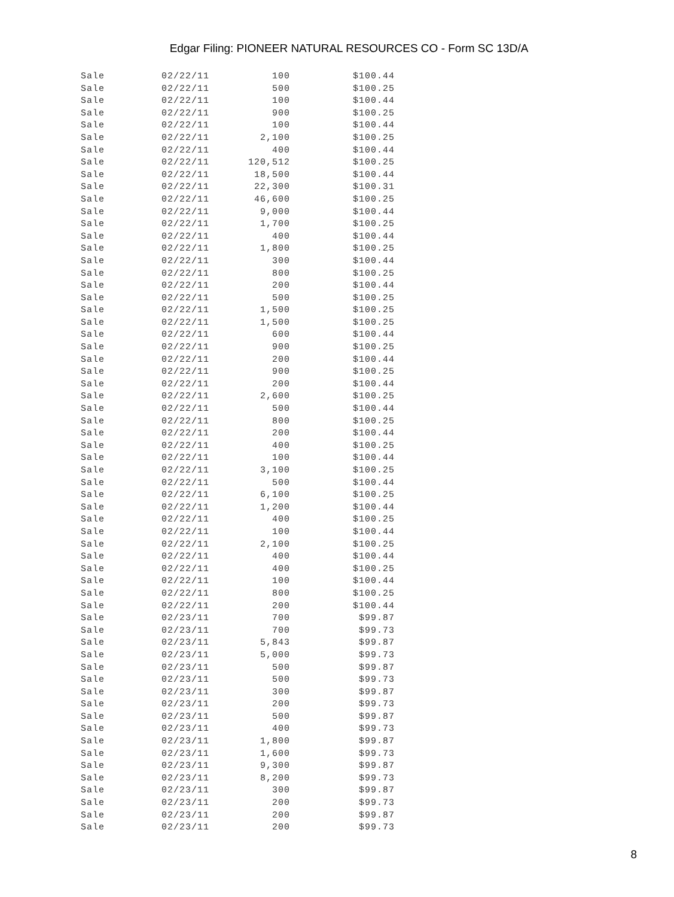Edgar Filing: PIONEER NATURAL RESOURCES CO - Form SC 13D/A
| Sale | 02/22/11 | 100 | $100.44 |
| Sale | 02/22/11 | 500 | $100.25 |
| Sale | 02/22/11 | 100 | $100.44 |
| Sale | 02/22/11 | 900 | $100.25 |
| Sale | 02/22/11 | 100 | $100.44 |
| Sale | 02/22/11 | 2,100 | $100.25 |
| Sale | 02/22/11 | 400 | $100.44 |
| Sale | 02/22/11 | 120,512 | $100.25 |
| Sale | 02/22/11 | 18,500 | $100.44 |
| Sale | 02/22/11 | 22,300 | $100.31 |
| Sale | 02/22/11 | 46,600 | $100.25 |
| Sale | 02/22/11 | 9,000 | $100.44 |
| Sale | 02/22/11 | 1,700 | $100.25 |
| Sale | 02/22/11 | 400 | $100.44 |
| Sale | 02/22/11 | 1,800 | $100.25 |
| Sale | 02/22/11 | 300 | $100.44 |
| Sale | 02/22/11 | 800 | $100.25 |
| Sale | 02/22/11 | 200 | $100.44 |
| Sale | 02/22/11 | 500 | $100.25 |
| Sale | 02/22/11 | 1,500 | $100.25 |
| Sale | 02/22/11 | 1,500 | $100.25 |
| Sale | 02/22/11 | 600 | $100.44 |
| Sale | 02/22/11 | 900 | $100.25 |
| Sale | 02/22/11 | 200 | $100.44 |
| Sale | 02/22/11 | 900 | $100.25 |
| Sale | 02/22/11 | 200 | $100.44 |
| Sale | 02/22/11 | 2,600 | $100.25 |
| Sale | 02/22/11 | 500 | $100.44 |
| Sale | 02/22/11 | 800 | $100.25 |
| Sale | 02/22/11 | 200 | $100.44 |
| Sale | 02/22/11 | 400 | $100.25 |
| Sale | 02/22/11 | 100 | $100.44 |
| Sale | 02/22/11 | 3,100 | $100.25 |
| Sale | 02/22/11 | 500 | $100.44 |
| Sale | 02/22/11 | 6,100 | $100.25 |
| Sale | 02/22/11 | 1,200 | $100.44 |
| Sale | 02/22/11 | 400 | $100.25 |
| Sale | 02/22/11 | 100 | $100.44 |
| Sale | 02/22/11 | 2,100 | $100.25 |
| Sale | 02/22/11 | 400 | $100.44 |
| Sale | 02/22/11 | 400 | $100.25 |
| Sale | 02/22/11 | 100 | $100.44 |
| Sale | 02/22/11 | 800 | $100.25 |
| Sale | 02/22/11 | 200 | $100.44 |
| Sale | 02/23/11 | 700 | $99.87 |
| Sale | 02/23/11 | 700 | $99.73 |
| Sale | 02/23/11 | 5,843 | $99.87 |
| Sale | 02/23/11 | 5,000 | $99.73 |
| Sale | 02/23/11 | 500 | $99.87 |
| Sale | 02/23/11 | 500 | $99.73 |
| Sale | 02/23/11 | 300 | $99.87 |
| Sale | 02/23/11 | 200 | $99.73 |
| Sale | 02/23/11 | 500 | $99.87 |
| Sale | 02/23/11 | 400 | $99.73 |
| Sale | 02/23/11 | 1,800 | $99.87 |
| Sale | 02/23/11 | 1,600 | $99.73 |
| Sale | 02/23/11 | 9,300 | $99.87 |
| Sale | 02/23/11 | 8,200 | $99.73 |
| Sale | 02/23/11 | 300 | $99.87 |
| Sale | 02/23/11 | 200 | $99.73 |
| Sale | 02/23/11 | 200 | $99.87 |
| Sale | 02/23/11 | 200 | $99.73 |
8